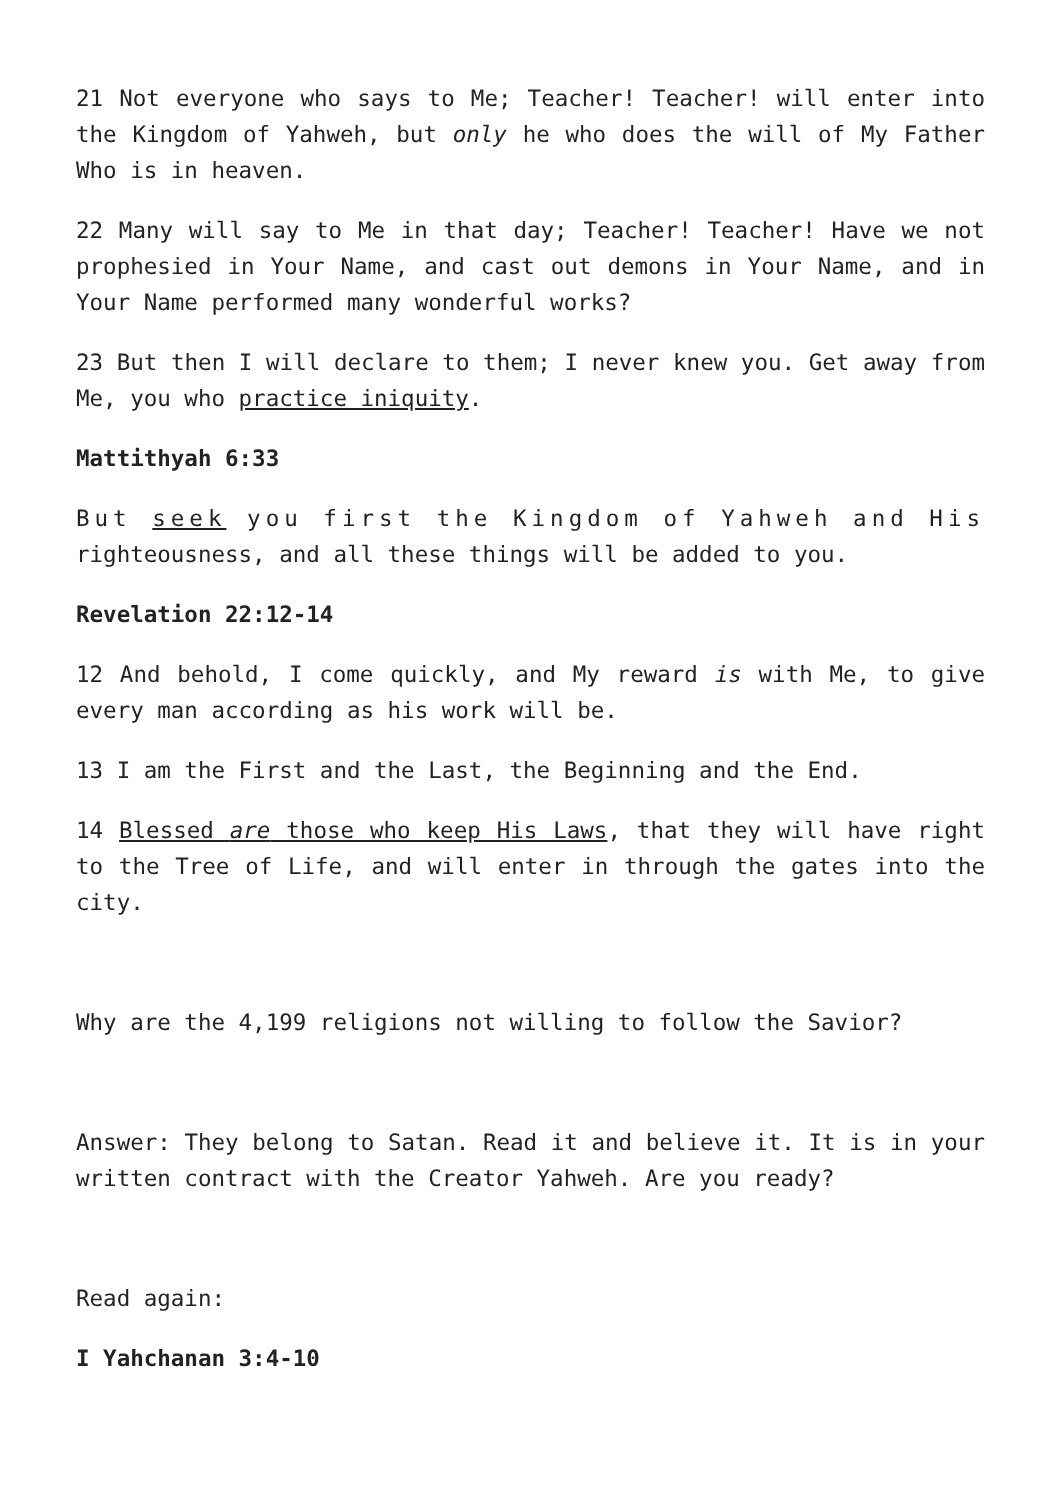21 Not everyone who says to Me; Teacher! Teacher! will enter into the Kingdom of Yahweh, but only he who does the will of My Father Who is in heaven.
22 Many will say to Me in that day; Teacher! Teacher! Have we not prophesied in Your Name, and cast out demons in Your Name, and in Your Name performed many wonderful works?
23 But then I will declare to them; I never knew you. Get away from Me, you who practice iniquity.
Mattithyah 6:33
But seek you first the Kingdom of Yahweh and His righteousness, and all these things will be added to you.
Revelation 22:12-14
12 And behold, I come quickly, and My reward is with Me, to give every man according as his work will be.
13 I am the First and the Last, the Beginning and the End.
14 Blessed are those who keep His Laws, that they will have right to the Tree of Life, and will enter in through the gates into the city.
Why are the 4,199 religions not willing to follow the Savior?
Answer: They belong to Satan. Read it and believe it. It is in your written contract with the Creator Yahweh. Are you ready?
Read again:
I Yahchanan 3:4-10